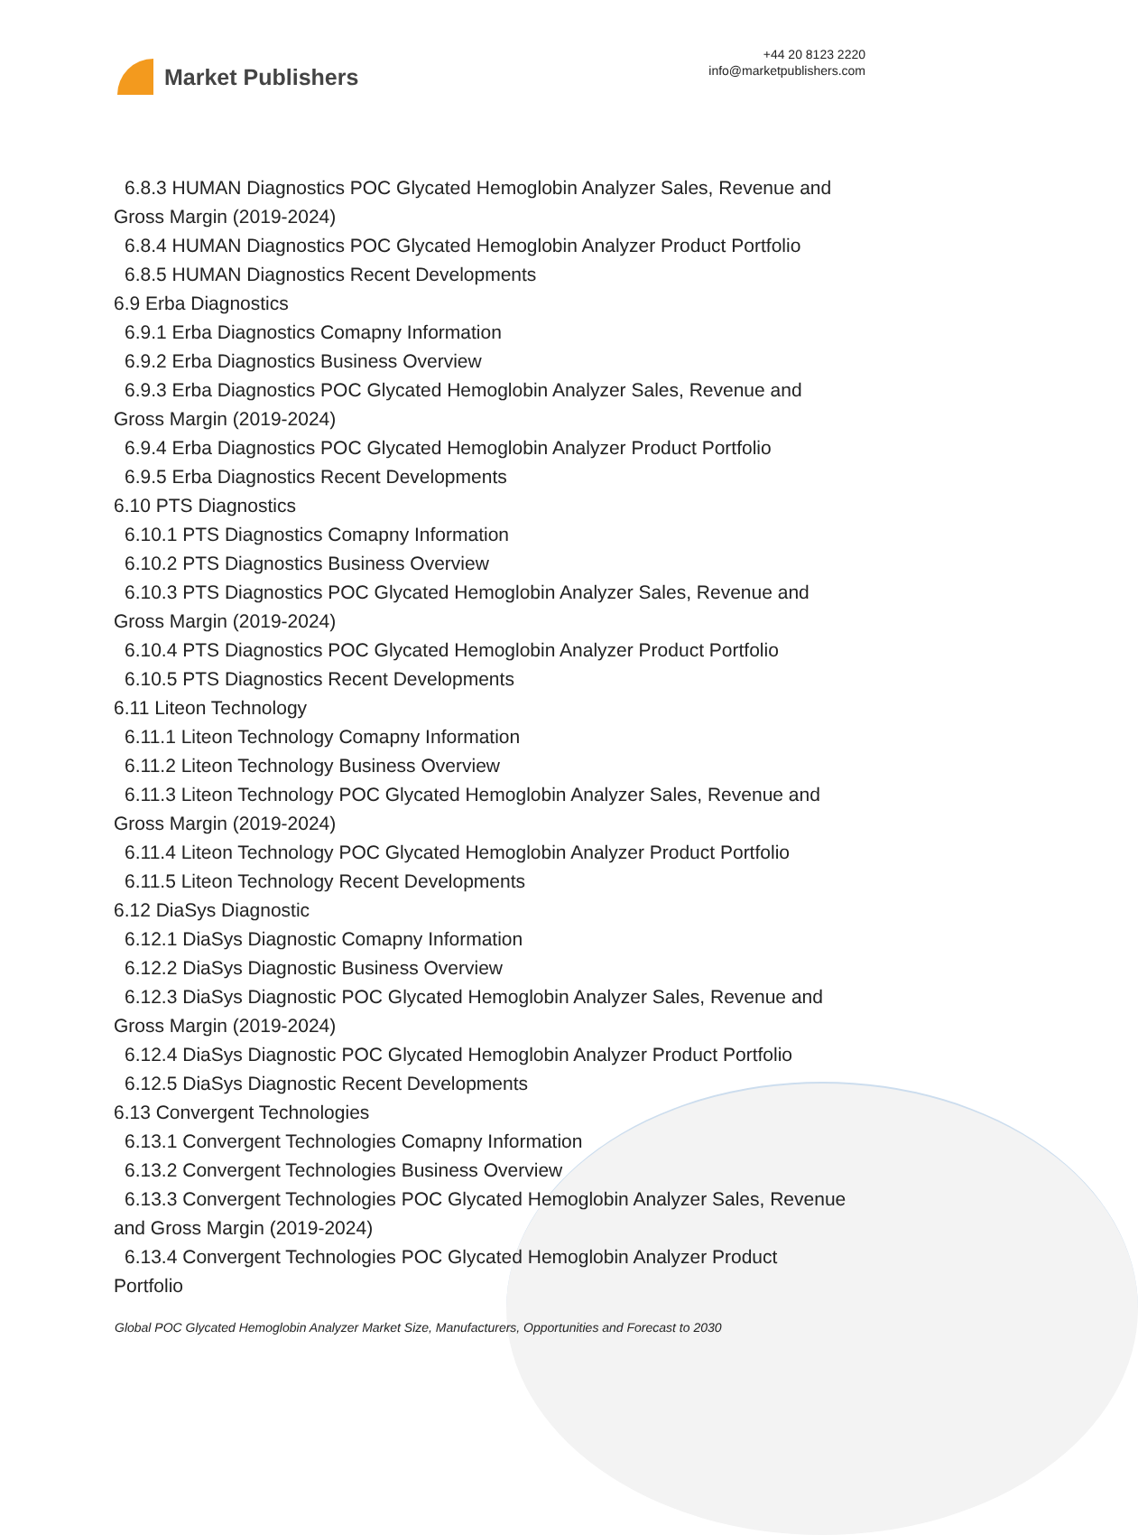Market Publishers
+44 20 8123 2220
info@marketpublishers.com
6.8.3 HUMAN Diagnostics POC Glycated Hemoglobin Analyzer Sales, Revenue and
Gross Margin (2019-2024)
6.8.4 HUMAN Diagnostics POC Glycated Hemoglobin Analyzer Product Portfolio
6.8.5 HUMAN Diagnostics Recent Developments
6.9 Erba Diagnostics
6.9.1 Erba Diagnostics Comapny Information
6.9.2 Erba Diagnostics Business Overview
6.9.3 Erba Diagnostics POC Glycated Hemoglobin Analyzer Sales, Revenue and
Gross Margin (2019-2024)
6.9.4 Erba Diagnostics POC Glycated Hemoglobin Analyzer Product Portfolio
6.9.5 Erba Diagnostics Recent Developments
6.10 PTS Diagnostics
6.10.1 PTS Diagnostics Comapny Information
6.10.2 PTS Diagnostics Business Overview
6.10.3 PTS Diagnostics POC Glycated Hemoglobin Analyzer Sales, Revenue and
Gross Margin (2019-2024)
6.10.4 PTS Diagnostics POC Glycated Hemoglobin Analyzer Product Portfolio
6.10.5 PTS Diagnostics Recent Developments
6.11 Liteon Technology
6.11.1 Liteon Technology Comapny Information
6.11.2 Liteon Technology Business Overview
6.11.3 Liteon Technology POC Glycated Hemoglobin Analyzer Sales, Revenue and
Gross Margin (2019-2024)
6.11.4 Liteon Technology POC Glycated Hemoglobin Analyzer Product Portfolio
6.11.5 Liteon Technology Recent Developments
6.12 DiaSys Diagnostic
6.12.1 DiaSys Diagnostic Comapny Information
6.12.2 DiaSys Diagnostic Business Overview
6.12.3 DiaSys Diagnostic POC Glycated Hemoglobin Analyzer Sales, Revenue and
Gross Margin (2019-2024)
6.12.4 DiaSys Diagnostic POC Glycated Hemoglobin Analyzer Product Portfolio
6.12.5 DiaSys Diagnostic Recent Developments
6.13 Convergent Technologies
6.13.1 Convergent Technologies Comapny Information
6.13.2 Convergent Technologies Business Overview
6.13.3 Convergent Technologies POC Glycated Hemoglobin Analyzer Sales, Revenue
and Gross Margin (2019-2024)
6.13.4 Convergent Technologies POC Glycated Hemoglobin Analyzer Product
Portfolio
Global POC Glycated Hemoglobin Analyzer Market Size, Manufacturers, Opportunities and Forecast to 2030